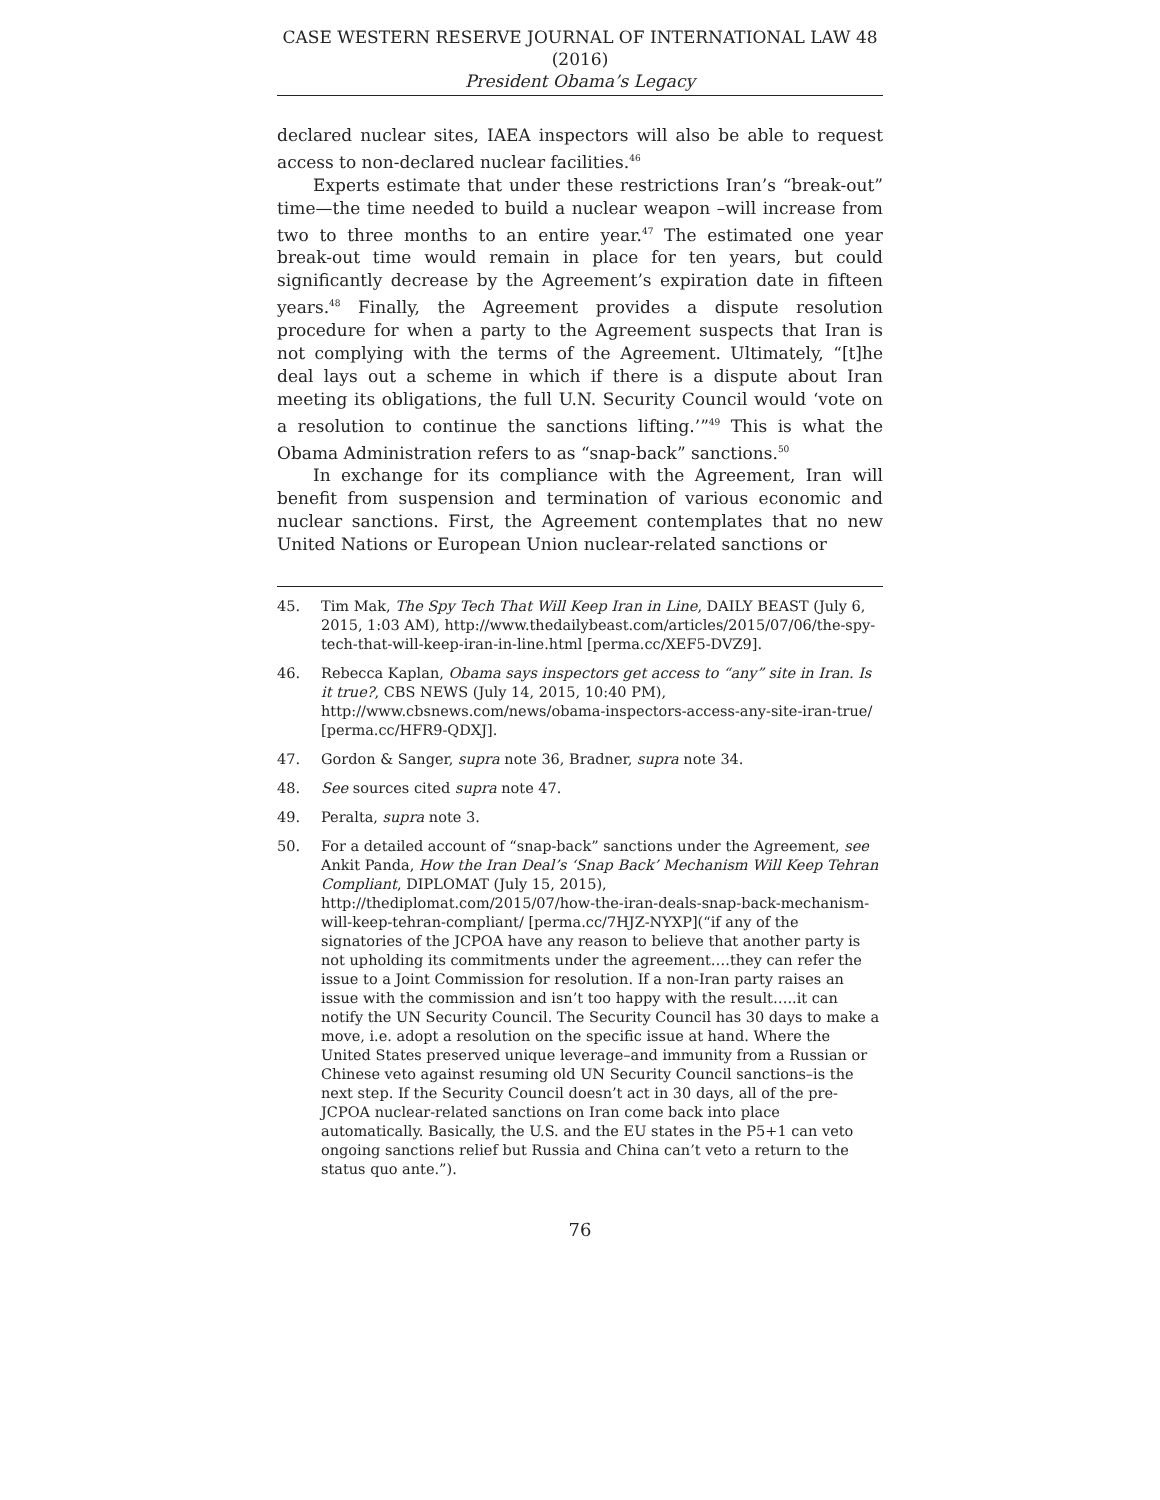CASE WESTERN RESERVE JOURNAL OF INTERNATIONAL LAW 48 (2016)
President Obama’s Legacy
declared nuclear sites, IAEA inspectors will also be able to request access to non-declared nuclear facilities.<sup>46</sup>
Experts estimate that under these restrictions Iran’s “break-out” time—the time needed to build a nuclear weapon –will increase from two to three months to an entire year.<sup>47</sup> The estimated one year break-out time would remain in place for ten years, but could significantly decrease by the Agreement’s expiration date in fifteen years.<sup>48</sup> Finally, the Agreement provides a dispute resolution procedure for when a party to the Agreement suspects that Iran is not complying with the terms of the Agreement. Ultimately, “[t]he deal lays out a scheme in which if there is a dispute about Iran meeting its obligations, the full U.N. Security Council would ‘vote on a resolution to continue the sanctions lifting.’”<sup>49</sup> This is what the Obama Administration refers to as “snap-back” sanctions.<sup>50</sup>
In exchange for its compliance with the Agreement, Iran will benefit from suspension and termination of various economic and nuclear sanctions. First, the Agreement contemplates that no new United Nations or European Union nuclear-related sanctions or
45. Tim Mak, The Spy Tech That Will Keep Iran in Line, DAILY BEAST (July 6, 2015, 1:03 AM), http://www.thedailybeast.com/articles/2015/07/06/the-spy-tech-that-will-keep-iran-in-line.html [perma.cc/XEF5-DVZ9].
46. Rebecca Kaplan, Obama says inspectors get access to “any” site in Iran. Is it true?, CBS NEWS (July 14, 2015, 10:40 PM), http://www.cbsnews.com/news/obama-inspectors-access-any-site-iran-true/ [perma.cc/HFR9-QDXJ].
47. Gordon & Sanger, supra note 36, Bradner, supra note 34.
48. See sources cited supra note 47.
49. Peralta, supra note 3.
50. For a detailed account of “snap-back” sanctions under the Agreement, see Ankit Panda, How the Iran Deal’s ‘Snap Back’ Mechanism Will Keep Tehran Compliant, DIPLOMAT (July 15, 2015), http://thediplomat.com/2015/07/how-the-iran-deals-snap-back-mechanism-will-keep-tehran-compliant/ [perma.cc/7HJZ-NYXP](“if any of the signatories of the JCPOA have any reason to believe that another party is not upholding its commitments under the agreement….they can refer the issue to a Joint Commission for resolution. If a non-Iran party raises an issue with the commission and isn’t too happy with the result…..it can notify the UN Security Council. The Security Council has 30 days to make a move, i.e. adopt a resolution on the specific issue at hand. Where the United States preserved unique leverage–and immunity from a Russian or Chinese veto against resuming old UN Security Council sanctions–is the next step. If the Security Council doesn’t act in 30 days, all of the pre-JCPOA nuclear-related sanctions on Iran come back into place automatically. Basically, the U.S. and the EU states in the P5+1 can veto ongoing sanctions relief but Russia and China can’t veto a return to the status quo ante.”).
76